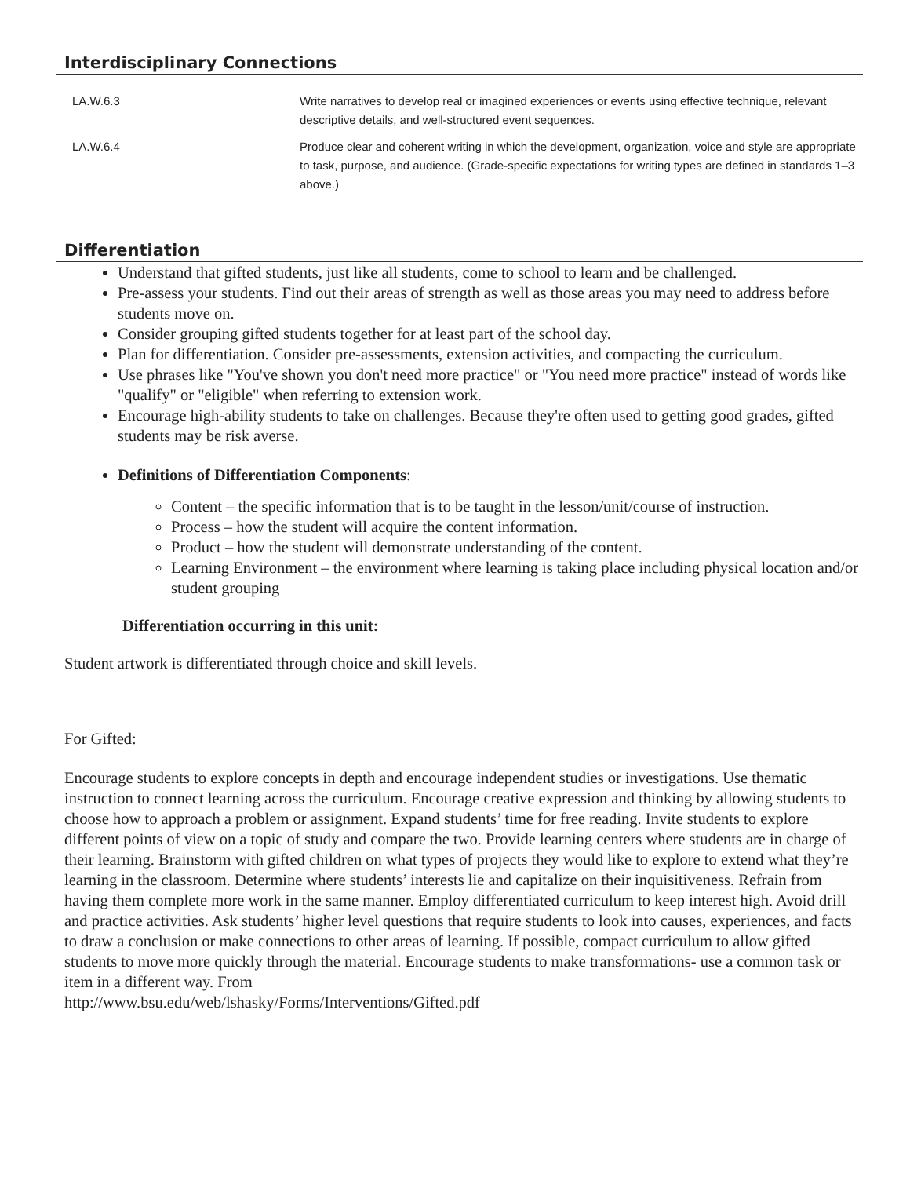Interdisciplinary Connections
| LA.W.6.3 | Write narratives to develop real or imagined experiences or events using effective technique, relevant descriptive details, and well-structured event sequences. |
| LA.W.6.4 | Produce clear and coherent writing in which the development, organization, voice and style are appropriate to task, purpose, and audience. (Grade-specific expectations for writing types are defined in standards 1–3 above.) |
Differentiation
Understand that gifted students, just like all students, come to school to learn and be challenged.
Pre-assess your students. Find out their areas of strength as well as those areas you may need to address before students move on.
Consider grouping gifted students together for at least part of the school day.
Plan for differentiation. Consider pre-assessments, extension activities, and compacting the curriculum.
Use phrases like "You've shown you don't need more practice" or "You need more practice" instead of words like "qualify" or "eligible" when referring to extension work.
Encourage high-ability students to take on challenges. Because they're often used to getting good grades, gifted students may be risk averse.
Definitions of Differentiation Components:
Content – the specific information that is to be taught in the lesson/unit/course of instruction.
Process – how the student will acquire the content information.
Product – how the student will demonstrate understanding of the content.
Learning Environment – the environment where learning is taking place including physical location and/or student grouping
Differentiation occurring in this unit:
Student artwork is differentiated through choice and skill levels.
For Gifted:
Encourage students to explore concepts in depth and encourage independent studies or investigations. Use thematic instruction to connect learning across the curriculum. Encourage creative expression and thinking by allowing students to choose how to approach a problem or assignment. Expand students’ time for free reading. Invite students to explore different points of view on a topic of study and compare the two. Provide learning centers where students are in charge of their learning. Brainstorm with gifted children on what types of projects they would like to explore to extend what they’re learning in the classroom. Determine where students’ interests lie and capitalize on their inquisitiveness. Refrain from having them complete more work in the same manner. Employ differentiated curriculum to keep interest high. Avoid drill and practice activities. Ask students’ higher level questions that require students to look into causes, experiences, and facts to draw a conclusion or make connections to other areas of learning. If possible, compact curriculum to allow gifted students to move more quickly through the material. Encourage students to make transformations- use a common task or item in a different way. From
http://www.bsu.edu/web/lshasky/Forms/Interventions/Gifted.pdf